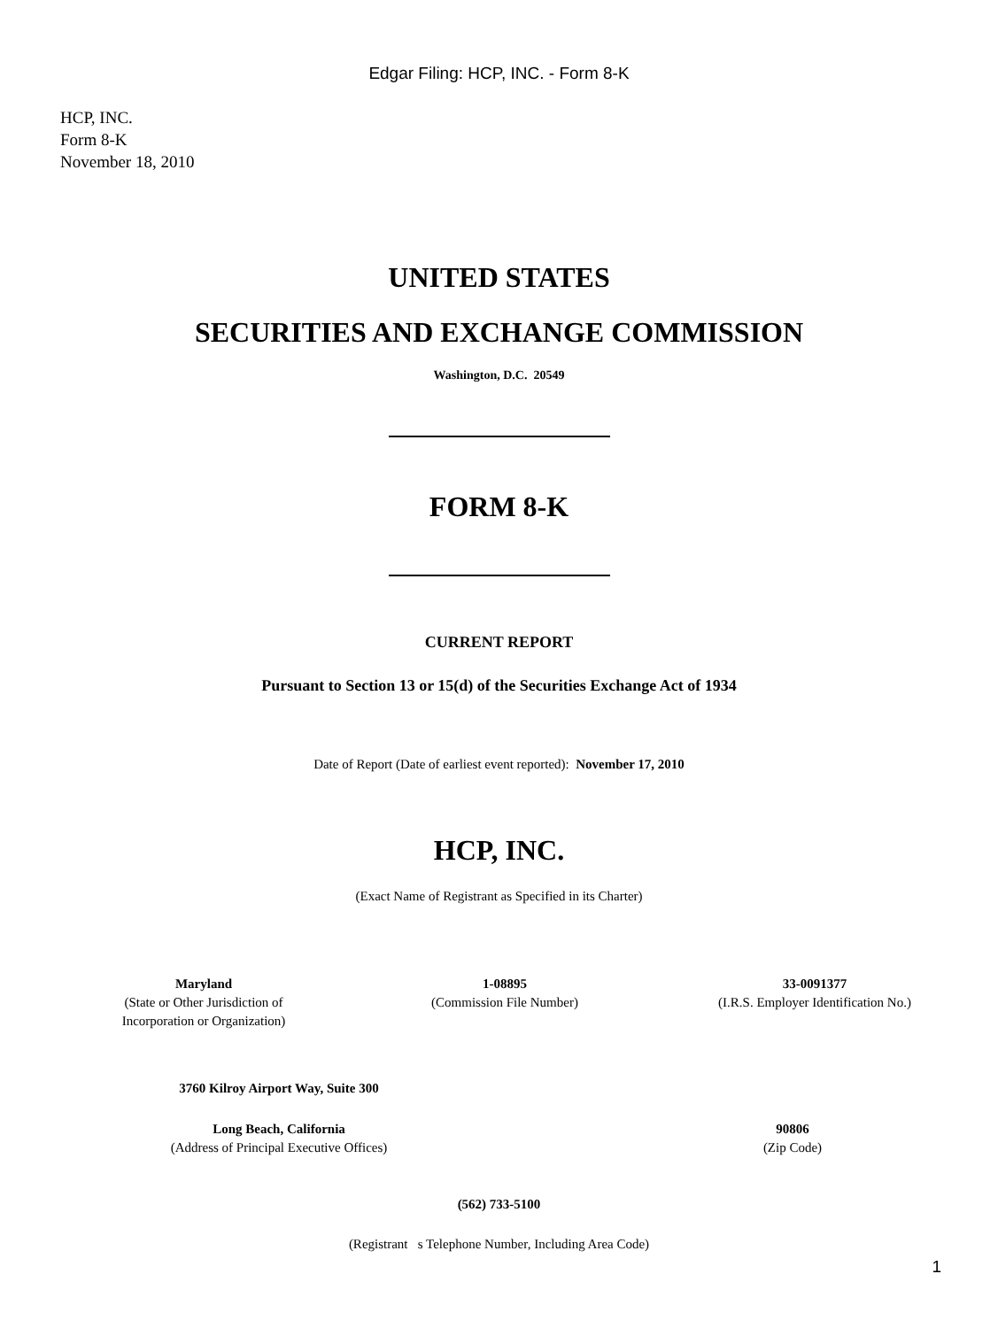Edgar Filing: HCP, INC. - Form 8-K
HCP, INC.
Form 8-K
November 18, 2010
UNITED STATES
SECURITIES AND EXCHANGE COMMISSION
Washington, D.C. 20549
FORM 8-K
CURRENT REPORT
Pursuant to Section 13 or 15(d) of the Securities Exchange Act of 1934
Date of Report (Date of earliest event reported): November 17, 2010
HCP, INC.
(Exact Name of Registrant as Specified in its Charter)
| Maryland (State or Other Jurisdiction of Incorporation or Organization) | 1-08895 (Commission File Number) | 33-0091377 (I.R.S. Employer Identification No.) |
| 3760 Kilroy Airport Way, Suite 300 | |
| Long Beach, California (Address of Principal Executive Offices) | 90806 (Zip Code) |
(562) 733-5100
(Registrant s Telephone Number, Including Area Code)
1